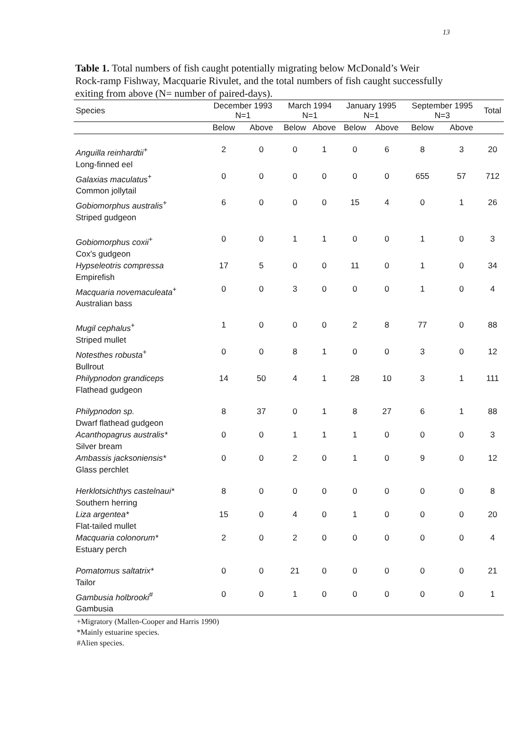13
Table 1. Total numbers of fish caught potentially migrating below McDonald’s Weir Rock-ramp Fishway, Macquarie Rivulet, and the total numbers of fish caught successfully exiting from above (N= number of paired-days).
| Species | December 1993 N=1 | | March 1994 N=1 | | January 1995 N=1 | | September 1995 N=3 | | Total |
| --- | --- | --- | --- | --- | --- | --- | --- | --- | --- |
| | Below | Above | Below | Above | Below | Above | Below | Above | |
| Anguilla reinhardtii<sup>+</sup> Long-finned eel | 2 | 0 | 0 | 1 | 0 | 6 | 8 | 3 | 20 |
| Galaxias maculatus<sup>+</sup> Common jollytail | 0 | 0 | 0 | 0 | 0 | 0 | 655 | 57 | 712 |
| Gobiomorphus australis<sup>+</sup> Striped gudgeon | 6 | 0 | 0 | 0 | 15 | 4 | 0 | 1 | 26 |
| Gobiomorphus coxii<sup>+</sup> Cox's gudgeon | 0 | 0 | 1 | 1 | 0 | 0 | 1 | 0 | 3 |
| Hypseleotris compressa Empirefish | 17 | 5 | 0 | 0 | 11 | 0 | 1 | 0 | 34 |
| Macquaria novemaculeata<sup>+</sup> Australian bass | 0 | 0 | 3 | 0 | 0 | 0 | 1 | 0 | 4 |
| Mugil cephalus<sup>+</sup> Striped mullet | 1 | 0 | 0 | 0 | 2 | 8 | 77 | 0 | 88 |
| Notesthes robusta<sup>+</sup> Bullrout | 0 | 0 | 8 | 1 | 0 | 0 | 3 | 0 | 12 |
| Philypnodon grandiceps Flathead gudgeon | 14 | 50 | 4 | 1 | 28 | 10 | 3 | 1 | 111 |
| Philypnodon sp. Dwarf flathead gudgeon | 8 | 37 | 0 | 1 | 8 | 27 | 6 | 1 | 88 |
| Acanthopagrus australis* Silver bream | 0 | 0 | 1 | 1 | 1 | 0 | 0 | 0 | 3 |
| Ambassis jacksoniensis* Glass perchlet | 0 | 0 | 2 | 0 | 1 | 0 | 9 | 0 | 12 |
| Herklotsichthys castelnaui* Southern herring | 8 | 0 | 0 | 0 | 0 | 0 | 0 | 0 | 8 |
| Liza argentea* Flat-tailed mullet | 15 | 0 | 4 | 0 | 1 | 0 | 0 | 0 | 20 |
| Macquaria colonorum* Estuary perch | 2 | 0 | 2 | 0 | 0 | 0 | 0 | 0 | 4 |
| Pomatomus saltatrix* Tailor | 0 | 0 | 21 | 0 | 0 | 0 | 0 | 0 | 21 |
| Gambusia holbrooki<sup>#</sup> Gambusia | 0 | 0 | 1 | 0 | 0 | 0 | 0 | 0 | 1 |
+Migratory (Mallen-Cooper and Harris 1990)
*Mainly estuarine species.
#Alien species.